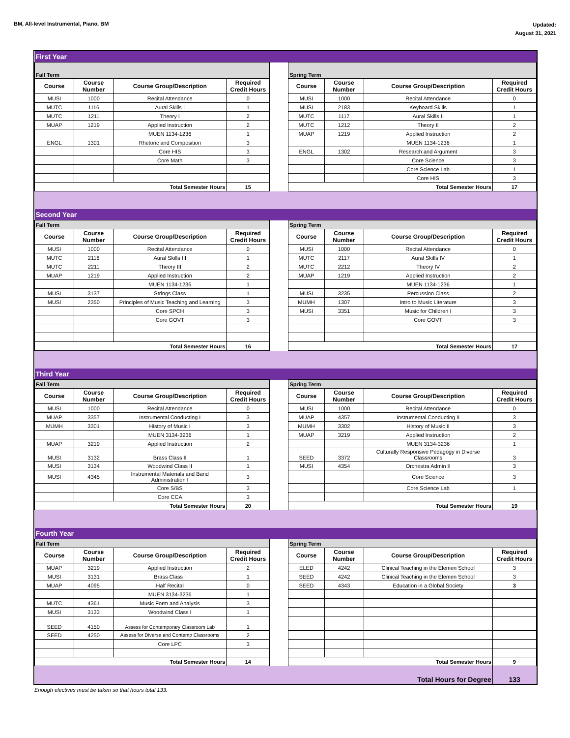BM, All-level Instrumental, Piano, BM
Updated:
August 31, 2021
| First Year | | | | | | | | |
| Fall Term | | | | | Spring Term | | | |
| Course | Course Number | Course Group/Description | Required Credit Hours | | Course | Course Number | Course Group/Description | Required Credit Hours |
| MUSI | 1000 | Recital Attendance | 0 | | MUSI | 1000 | Recital Attendance | 0 |
| MUTC | 1116 | Aural Skills I | 1 | | MUSI | 2183 | Keyboard Skills | 1 |
| MUTC | 1211 | Theory I | 2 | | MUTC | 1117 | Aural Skills II | 1 |
| MUAP | 1219 | Applied Instruction | 2 | | MUTC | 1212 | Theory II | 2 |
| | | MUEN 1134-1236 | 1 | | MUAP | 1219 | Applied Instruction | 2 |
| ENGL | 1301 | Rhetoric and Composition | 3 | | | | MUEN 1134-1236 | 1 |
| | | Core HIS | 3 | | ENGL | 1302 | Research and Argument | 3 |
| | | Core Math | 3 | | | | Core Science | 3 |
| | | | | | | | Core Science Lab | 1 |
| | | | | | | | Core HIS | 3 |
| Total Semester Hours | | | 15 | | Total Semester Hours | | | 17 |
| Second Year | | | | | | | | |
| Fall Term | | | | | Spring Term | | | |
| Course | Course Number | Course Group/Description | Required Credit Hours | | Course | Course Number | Course Group/Description | Required Credit Hours |
| MUSI | 1000 | Recital Attendance | 0 | | MUSI | 1000 | Recital Attendance | 0 |
| MUTC | 2116 | Aural Skills III | 1 | | MUTC | 2117 | Aural Skills IV | 1 |
| MUTC | 2211 | Theory III | 2 | | MUTC | 2212 | Theory IV | 2 |
| MUAP | 1219 | Applied Instruction | 2 | | MUAP | 1219 | Applied Instruction | 2 |
| | | MUEN 1134-1236 | 1 | | | | MUEN 1134-1236 | 1 |
| MUSI | 3137 | Strings Class | 1 | | MUSI | 3235 | Percussion Class | 2 |
| MUSI | 2350 | Principles of Music Teaching and Learning | 3 | | MUMH | 1307 | Intro to Music Literature | 3 |
| | | Core SPCH | 3 | | MUSI | 3351 | Music for Children I | 3 |
| | | Core GOVT | 3 | | | | Core GOVT | 3 |
| Total Semester Hours | | | 16 | | Total Semester Hours | | | 17 |
| Third Year | | | | | | | | |
| Fall Term | | | | | Spring Term | | | |
| Course | Course Number | Course Group/Description | Required Credit Hours | | Course | Course Number | Course Group/Description | Required Credit Hours |
| MUSI | 1000 | Recital Attendance | 0 | | MUSI | 1000 | Recital Attendance | 0 |
| MUAP | 3357 | Instrumental Conducting I | 3 | | MUAP | 4357 | Instrumental Conducting II | 3 |
| MUMH | 3301 | History of Music I | 3 | | MUMH | 3302 | History of Music II | 3 |
| | | MUEN 3134-3236 | 1 | | MUAP | 3219 | Applied Instruction | 2 |
| MUAP | 3219 | Applied Instruction | 2 | | | | MUEN 3134-3236 | 1 |
| MUSI | 3132 | Brass Class II | 1 | | SEED | 3372 | Culturally Responsive Pedagogy in Diverse Classrooms | 3 |
| MUSI | 3134 | Woodwind Class II | 1 | | MUSI | 4354 | Orchestra Admin II | 3 |
| MUSI | 4345 | Instrumental Materials and Band Administration I | 3 | | | | Core Science | 3 |
| | | Core S/BS | 3 | | | | Core Science Lab | 1 |
| | | Core CCA | 3 | | | | | |
| Total Semester Hours | | | 20 | | Total Semester Hours | | | 19 |
| Fourth Year | | | | | | | | |
| Fall Term | | | | | Spring Term | | | |
| Course | Course Number | Course Group/Description | Required Credit Hours | | Course | Course Number | Course Group/Description | Required Credit Hours |
| MUAP | 3219 | Applied Instruction | 2 | | ELED | 4242 | Clinical Teaching in the Elemen School | 3 |
| MUSI | 3131 | Brass Class I | 1 | | SEED | 4242 | Clinical Teaching in the Elemen School | 3 |
| MUAP | 4095 | Half Recital | 0 | | SEED | 4343 | Education in a Global Society | 3 |
| | | MUEN 3134-3236 | 1 | | | | | |
| MUTC | 4361 | Music Form and Analysis | 3 | | | | | |
| MUSI | 3133 | Woodwind Class I | 1 | | | | | |
| SEED | 4150 | Assess for Contemporary Classroom Lab | 1 | | | | | |
| SEED | 4250 | Assess for Diverse and Contemp Classrooms | 2 | | | | | |
| | | Core LPC | 3 | | | | | |
| Total Semester Hours | | | 14 | | Total Semester Hours | | | 9 |
| Total Hours for Degree | | | | | | | | 133 |
Enough electives must be taken so that hours total 133.